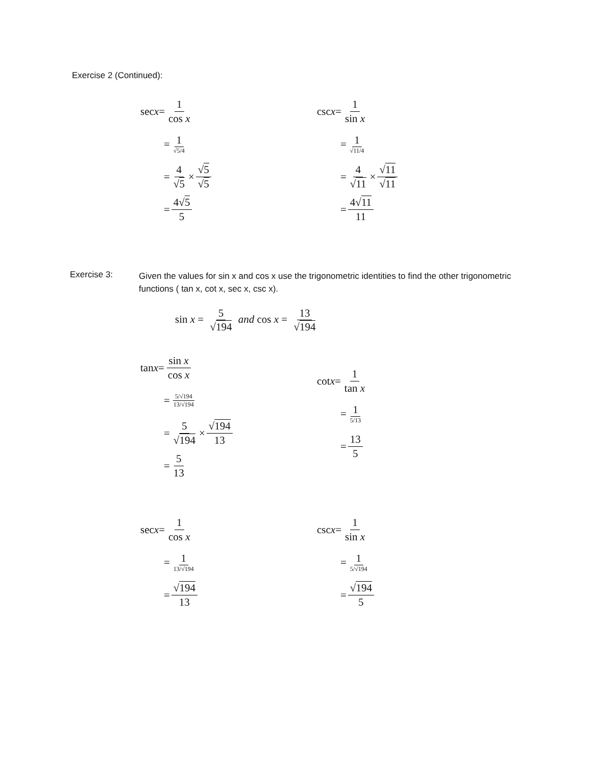Exercise 2 (Continued):
sec x = 1 cos x
= 1 √5/4
= 4 √5 × √5 √5
= 4√5 5
csc x = 1 sin x
= 1 √11/4
= 4 √11 × √11 √11
= 4√11 11
Exercise 3:
Given the values for sin x and cos x use the trigonometric identities to find the other trigonometric functions ( tan x, cot x, sec x, csc x).
sin x = 5 √194 and cos x = 13 √194
tan x = sin x cos x
= 5/√194 13/√194
= 5 √194 × √194 13
= 5 13
cot x = 1 tan x
= 1 5/13
= 13 5
sec x = 1 cos x
= 1 13/√194
= √194 13
csc x = 1 sin x
= 1 5/√194
= √194 5